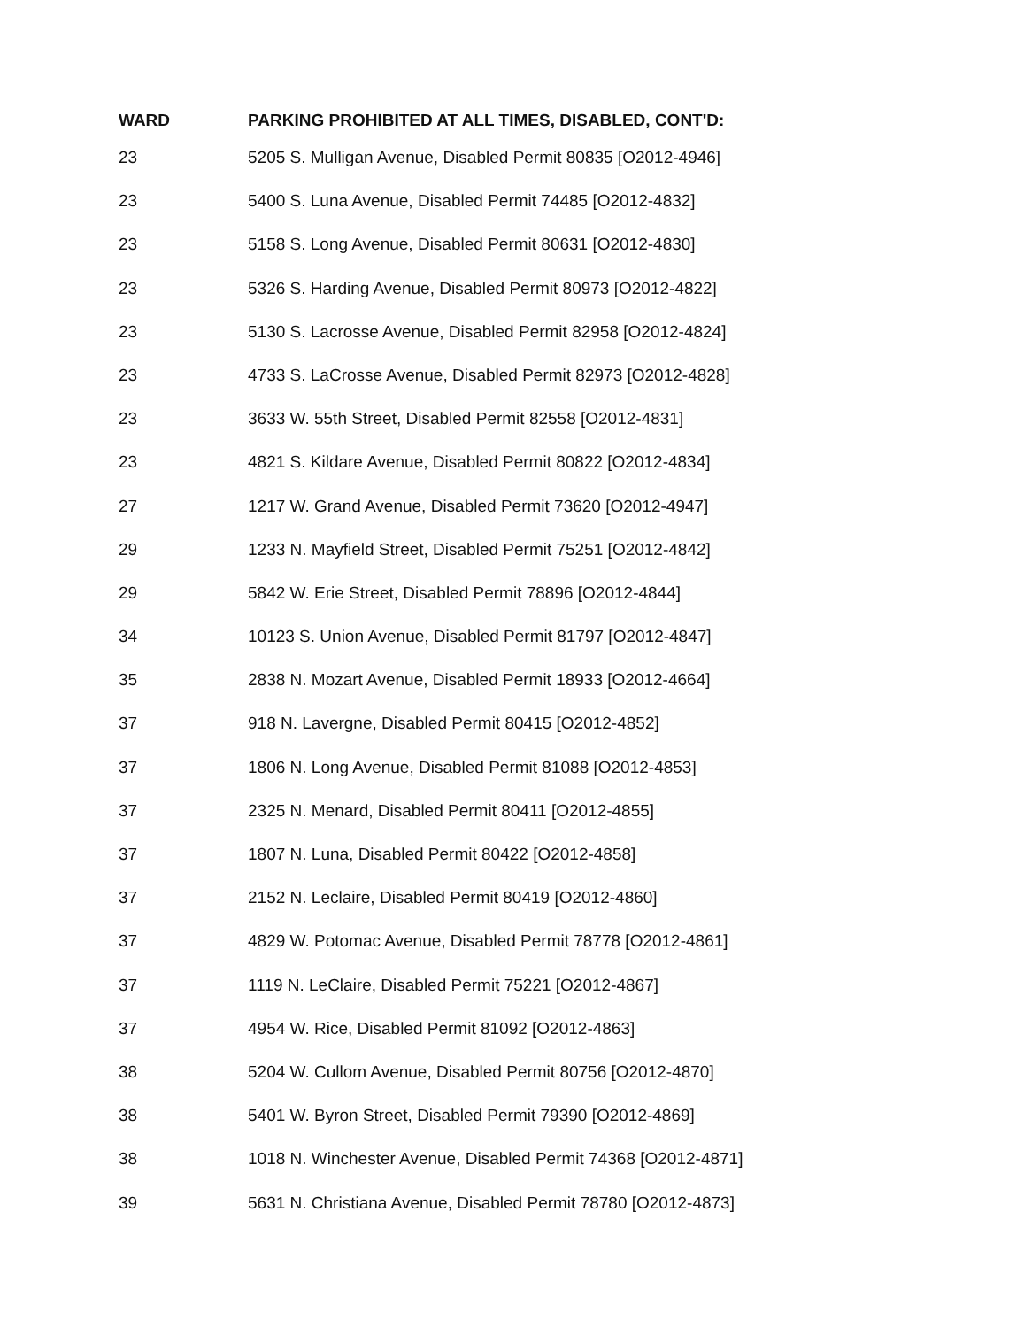| WARD | PARKING PROHIBITED AT ALL TIMES, DISABLED, CONT'D: |
| --- | --- |
| 23 | 5205 S. Mulligan Avenue, Disabled Permit 80835 [O2012-4946] |
| 23 | 5400 S. Luna Avenue, Disabled Permit 74485 [O2012-4832] |
| 23 | 5158 S. Long Avenue, Disabled Permit 80631 [O2012-4830] |
| 23 | 5326 S. Harding Avenue, Disabled Permit 80973 [O2012-4822] |
| 23 | 5130 S. Lacrosse Avenue, Disabled Permit 82958 [O2012-4824] |
| 23 | 4733 S. LaCrosse Avenue, Disabled Permit 82973 [O2012-4828] |
| 23 | 3633 W. 55th Street, Disabled Permit 82558 [O2012-4831] |
| 23 | 4821 S. Kildare Avenue, Disabled Permit 80822 [O2012-4834] |
| 27 | 1217 W. Grand Avenue, Disabled Permit 73620 [O2012-4947] |
| 29 | 1233 N. Mayfield Street, Disabled Permit 75251 [O2012-4842] |
| 29 | 5842 W. Erie Street, Disabled Permit 78896 [O2012-4844] |
| 34 | 10123 S. Union Avenue, Disabled Permit 81797 [O2012-4847] |
| 35 | 2838 N. Mozart Avenue, Disabled Permit 18933 [O2012-4664] |
| 37 | 918 N. Lavergne, Disabled Permit 80415 [O2012-4852] |
| 37 | 1806 N. Long Avenue, Disabled Permit 81088 [O2012-4853] |
| 37 | 2325 N. Menard, Disabled Permit 80411 [O2012-4855] |
| 37 | 1807 N. Luna, Disabled Permit 80422 [O2012-4858] |
| 37 | 2152 N. Leclaire, Disabled Permit 80419 [O2012-4860] |
| 37 | 4829 W. Potomac Avenue, Disabled Permit 78778 [O2012-4861] |
| 37 | 1119 N. LeClaire, Disabled Permit 75221 [O2012-4867] |
| 37 | 4954 W. Rice, Disabled Permit 81092 [O2012-4863] |
| 38 | 5204 W. Cullom Avenue, Disabled Permit 80756 [O2012-4870] |
| 38 | 5401 W. Byron Street, Disabled Permit 79390 [O2012-4869] |
| 38 | 1018 N. Winchester Avenue, Disabled Permit 74368 [O2012-4871] |
| 39 | 5631 N. Christiana Avenue, Disabled Permit 78780 [O2012-4873] |